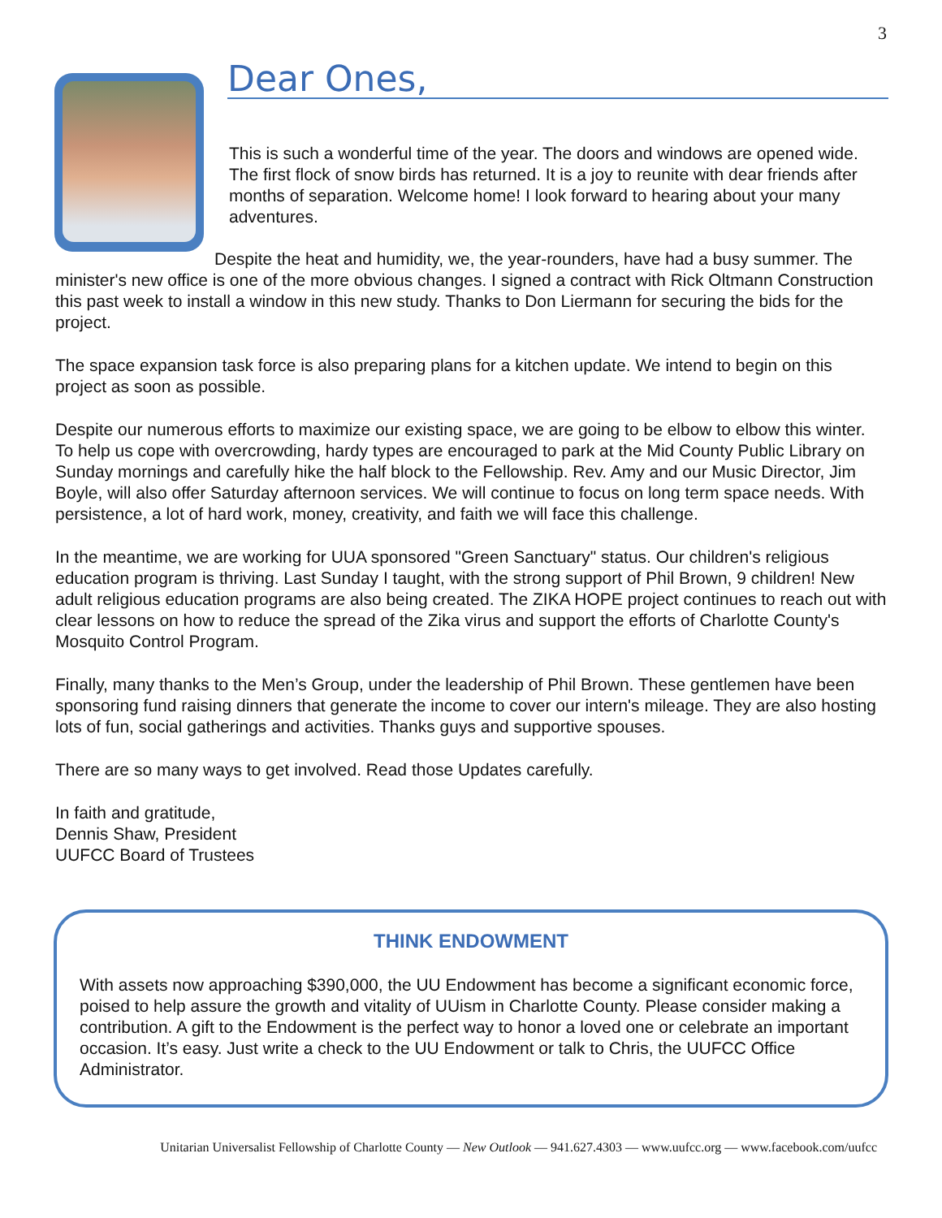3
Dear Ones,
This is such a wonderful time of the year. The doors and windows are opened wide. The first flock of snow birds has returned. It is a joy to reunite with dear friends after months of separation. Welcome home! I look forward to hearing about your many adventures.
Despite the heat and humidity, we, the year-rounders, have had a busy summer. The minister's new office is one of the more obvious changes. I signed a contract with Rick Oltmann Construction this past week to install a window in this new study. Thanks to Don Liermann for securing the bids for the project.
The space expansion task force is also preparing plans for a kitchen update. We intend to begin on this project as soon as possible.
Despite our numerous efforts to maximize our existing space, we are going to be elbow to elbow this winter. To help us cope with overcrowding, hardy types are encouraged to park at the Mid County Public Library on Sunday mornings and carefully hike the half block to the Fellowship. Rev. Amy and our Music Director, Jim Boyle, will also offer Saturday afternoon services. We will continue to focus on long term space needs. With persistence, a lot of hard work, money, creativity, and faith we will face this challenge.
In the meantime, we are working for UUA sponsored "Green Sanctuary" status. Our children's religious education program is thriving. Last Sunday I taught, with the strong support of Phil Brown, 9 children! New adult religious education programs are also being created. The ZIKA HOPE project continues to reach out with clear lessons on how to reduce the spread of the Zika virus and support the efforts of Charlotte County's Mosquito Control Program.
Finally, many thanks to the Men’s Group, under the leadership of Phil Brown. These gentlemen have been sponsoring fund raising dinners that generate the income to cover our intern's mileage. They are also hosting lots of fun, social gatherings and activities. Thanks guys and supportive spouses.
There are so many ways to get involved. Read those Updates carefully.
In faith and gratitude,
Dennis Shaw, President
UUFCC Board of Trustees
THINK ENDOWMENT
With assets now approaching $390,000, the UU Endowment has become a significant economic force, poised to help assure the growth and vitality of UUism in Charlotte County. Please consider making a contribution. A gift to the Endowment is the perfect way to honor a loved one or celebrate an important occasion. It’s easy. Just write a check to the UU Endowment or talk to Chris, the UUFCC Office Administrator.
Unitarian Universalist Fellowship of Charlotte County — New Outlook — 941.627.4303 — www.uufcc.org — www.facebook.com/uufcc